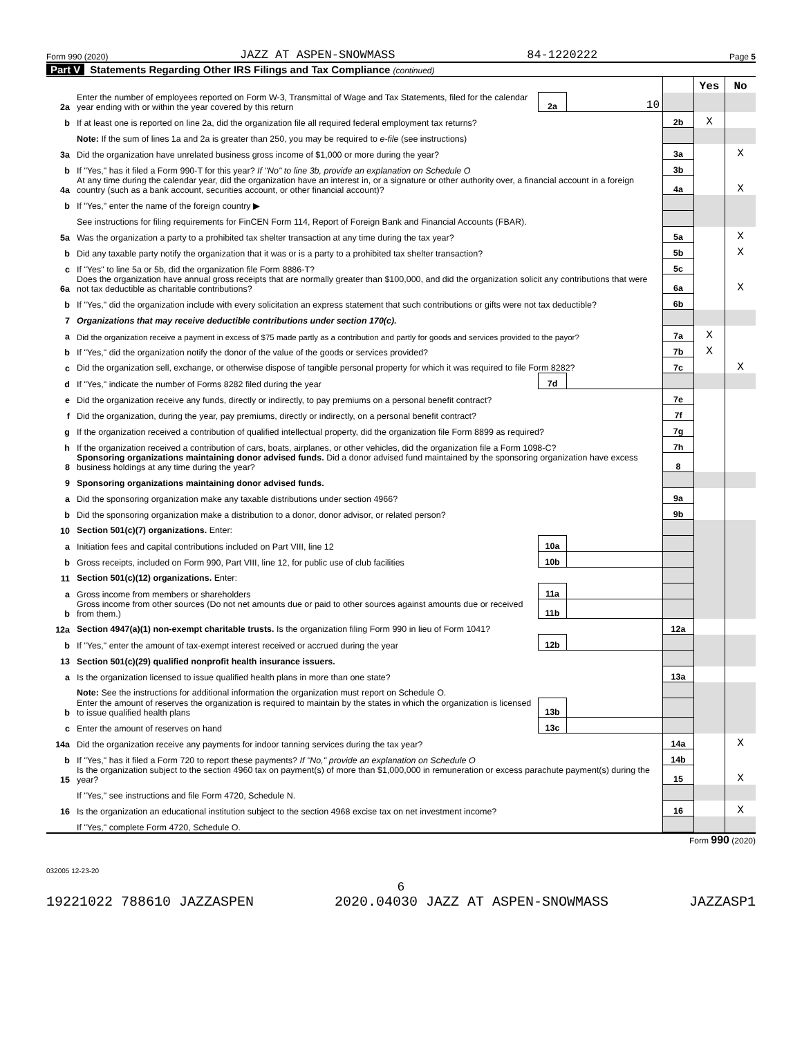Form 990 (2020) JAZZ AT ASPEN-SNOWMASS 84-1220222 Page 5
Part V Statements Regarding Other IRS Filings and Tax Compliance (continued)
| | | | | | Yes | No |
| 2a | Enter the number of employees reported on Form W-3, Transmittal of Wage and Tax Statements, filed for the calendar year ending with or within the year covered by this return | 2a | 10 | | | |
| b | If at least one is reported on line 2a, did the organization file all required federal employment tax returns? | | | 2b | X | |
| | Note: If the sum of lines 1a and 2a is greater than 250, you may be required to e-file (see instructions) | | | | | |
| 3a | Did the organization have unrelated business gross income of $1,000 or more during the year? | | | 3a | | X |
| b | If "Yes," has it filed a Form 990-T for this year? If "No" to line 3b, provide an explanation on Schedule O | | | 3b | | |
| 4a | At any time during the calendar year, did the organization have an interest in, or a signature or other authority over, a financial account in a foreign country (such as a bank account, securities account, or other financial account)? | | | 4a | | X |
| b | If "Yes," enter the name of the foreign country ▶ | | | | | |
| | See instructions for filing requirements for FinCEN Form 114, Report of Foreign Bank and Financial Accounts (FBAR). | | | | | |
| 5a | Was the organization a party to a prohibited tax shelter transaction at any time during the tax year? | | | 5a | | X |
| b | Did any taxable party notify the organization that it was or is a party to a prohibited tax shelter transaction? | | | 5b | | X |
| c | If "Yes" to line 5a or 5b, did the organization file Form 8886-T? | | | 5c | | |
| 6a | Does the organization have annual gross receipts that are normally greater than $100,000, and did the organization solicit any contributions that were not tax deductible as charitable contributions? | | | 6a | | X |
| b | If "Yes," did the organization include with every solicitation an express statement that such contributions or gifts were not tax deductible? | | | 6b | | |
| 7 | Organizations that may receive deductible contributions under section 170(c). | | | | | |
| a | Did the organization receive a payment in excess of $75 made partly as a contribution and partly for goods and services provided to the payor? | | | 7a | X | |
| b | If "Yes," did the organization notify the donor of the value of the goods or services provided? | | | 7b | X | |
| c | Did the organization sell, exchange, or otherwise dispose of tangible personal property for which it was required to file Form 8282? | | | 7c | | X |
| d | If "Yes," indicate the number of Forms 8282 filed during the year | 7d | | | | |
| e | Did the organization receive any funds, directly or indirectly, to pay premiums on a personal benefit contract? | | | 7e | | |
| f | Did the organization, during the year, pay premiums, directly or indirectly, on a personal benefit contract? | | | 7f | | |
| g | If the organization received a contribution of qualified intellectual property, did the organization file Form 8899 as required? | | | 7g | | |
| h | If the organization received a contribution of cars, boats, airplanes, or other vehicles, did the organization file a Form 1098-C? | | | 7h | | |
| 8 | Sponsoring organizations maintaining donor advised funds. Did a donor advised fund maintained by the sponsoring organization have excess business holdings at any time during the year? | | | 8 | | |
| 9 | Sponsoring organizations maintaining donor advised funds. | | | | | |
| a | Did the sponsoring organization make any taxable distributions under section 4966? | | | 9a | | |
| b | Did the sponsoring organization make a distribution to a donor, donor advisor, or related person? | | | 9b | | |
| 10 | Section 501(c)(7) organizations. Enter: | | | | | |
| a | Initiation fees and capital contributions included on Part VIII, line 12 | 10a | | | | |
| b | Gross receipts, included on Form 990, Part VIII, line 12, for public use of club facilities | 10b | | | | |
| 11 | Section 501(c)(12) organizations. Enter: | | | | | |
| a | Gross income from members or shareholders | 11a | | | | |
| b | Gross income from other sources (Do not net amounts due or paid to other sources against amounts due or received from them.) | 11b | | | | |
| 12a | Section 4947(a)(1) non-exempt charitable trusts. Is the organization filing Form 990 in lieu of Form 1041? | | | 12a | | |
| b | If "Yes," enter the amount of tax-exempt interest received or accrued during the year | 12b | | | | |
| 13 | Section 501(c)(29) qualified nonprofit health insurance issuers. | | | | | |
| a | Is the organization licensed to issue qualified health plans in more than one state? | | | 13a | | |
| | Note: See the instructions for additional information the organization must report on Schedule O. | | | | | |
| b | Enter the amount of reserves the organization is required to maintain by the states in which the organization is licensed to issue qualified health plans | 13b | | | | |
| c | Enter the amount of reserves on hand | 13c | | | | |
| 14a | Did the organization receive any payments for indoor tanning services during the tax year? | | | 14a | | X |
| b | If "Yes," has it filed a Form 720 to report these payments? If "No," provide an explanation on Schedule O | | | 14b | | |
| 15 | Is the organization subject to the section 4960 tax on payment(s) of more than $1,000,000 in remuneration or excess parachute payment(s) during the year? | | | 15 | | X |
| | If "Yes," see instructions and file Form 4720, Schedule N. | | | | | |
| 16 | Is the organization an educational institution subject to the section 4968 excise tax on net investment income? | | | 16 | | X |
| | If "Yes," complete Form 4720, Schedule O. | | | | | |
Form 990 (2020)
032005 12-23-20
6
19221022 788610 JAZZASPEN 2020.04030 JAZZ AT ASPEN-SNOWMASS JAZZASP1